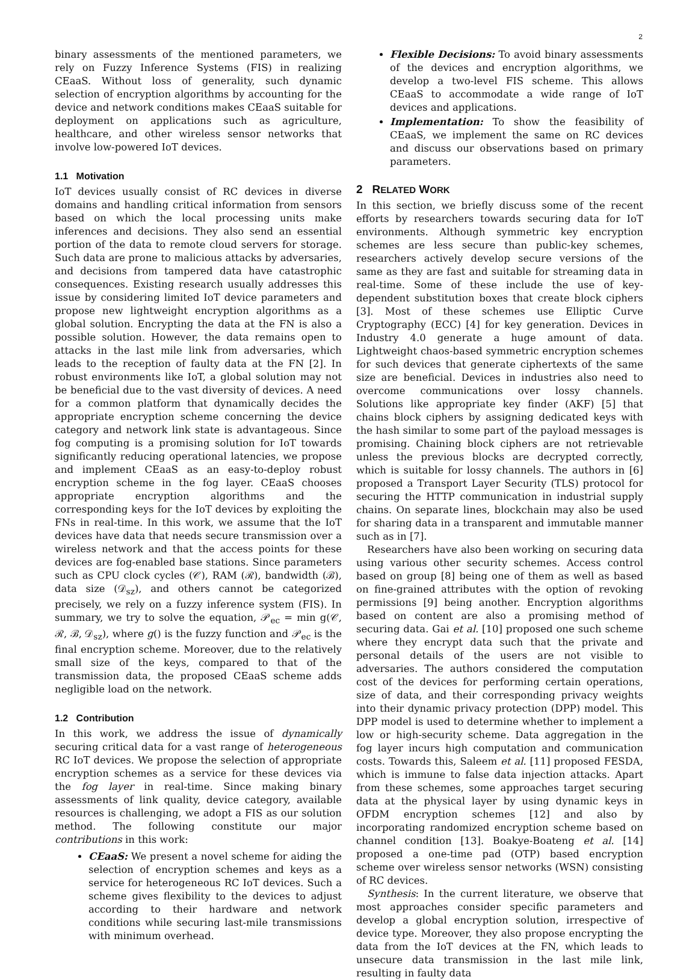2
binary assessments of the mentioned parameters, we rely on Fuzzy Inference Systems (FIS) in realizing CEaaS. Without loss of generality, such dynamic selection of encryption algorithms by accounting for the device and network conditions makes CEaaS suitable for deployment on applications such as agriculture, healthcare, and other wireless sensor networks that involve low-powered IoT devices.
1.1 Motivation
IoT devices usually consist of RC devices in diverse domains and handling critical information from sensors based on which the local processing units make inferences and decisions. They also send an essential portion of the data to remote cloud servers for storage. Such data are prone to malicious attacks by adversaries, and decisions from tampered data have catastrophic consequences. Existing research usually addresses this issue by considering limited IoT device parameters and propose new lightweight encryption algorithms as a global solution. Encrypting the data at the FN is also a possible solution. However, the data remains open to attacks in the last mile link from adversaries, which leads to the reception of faulty data at the FN [2]. In robust environments like IoT, a global solution may not be beneficial due to the vast diversity of devices. A need for a common platform that dynamically decides the appropriate encryption scheme concerning the device category and network link state is advantageous. Since fog computing is a promising solution for IoT towards significantly reducing operational latencies, we propose and implement CEaaS as an easy-to-deploy robust encryption scheme in the fog layer. CEaaS chooses appropriate encryption algorithms and the corresponding keys for the IoT devices by exploiting the FNs in real-time. In this work, we assume that the IoT devices have data that needs secure transmission over a wireless network and that the access points for these devices are fog-enabled base stations. Since parameters such as CPU clock cycles (𝒞), RAM (ℛ), bandwidth (ℬ), data size (𝒟<sub>sz</sub>), and others cannot be categorized precisely, we rely on a fuzzy inference system (FIS). In summary, we try to solve the equation, 𝒫<sub>ec</sub> = min g(𝒞, ℛ, ℬ, 𝒟<sub>sz</sub>), where g() is the fuzzy function and 𝒫<sub>ec</sub> is the final encryption scheme. Moreover, due to the relatively small size of the keys, compared to that of the transmission data, the proposed CEaaS scheme adds negligible load on the network.
1.2 Contribution
In this work, we address the issue of dynamically securing critical data for a vast range of heterogeneous RC IoT devices. We propose the selection of appropriate encryption schemes as a service for these devices via the fog layer in real-time. Since making binary assessments of link quality, device category, available resources is challenging, we adopt a FIS as our solution method. The following constitute our major contributions in this work:
CEaaS: We present a novel scheme for aiding the selection of encryption schemes and keys as a service for heterogeneous RC IoT devices. Such a scheme gives flexibility to the devices to adjust according to their hardware and network conditions while securing last-mile transmissions with minimum overhead.
Flexible Decisions: To avoid binary assessments of the devices and encryption algorithms, we develop a two-level FIS scheme. This allows CEaaS to accommodate a wide range of IoT devices and applications.
Implementation: To show the feasibility of CEaaS, we implement the same on RC devices and discuss our observations based on primary parameters.
2 RELATED WORK
In this section, we briefly discuss some of the recent efforts by researchers towards securing data for IoT environments. Although symmetric key encryption schemes are less secure than public-key schemes, researchers actively develop secure versions of the same as they are fast and suitable for streaming data in real-time. Some of these include the use of key-dependent substitution boxes that create block ciphers [3]. Most of these schemes use Elliptic Curve Cryptography (ECC) [4] for key generation. Devices in Industry 4.0 generate a huge amount of data. Lightweight chaos-based symmetric encryption schemes for such devices that generate ciphertexts of the same size are beneficial. Devices in industries also need to overcome communications over lossy channels. Solutions like appropriate key finder (AKF) [5] that chains block ciphers by assigning dedicated keys with the hash similar to some part of the payload messages is promising. Chaining block ciphers are not retrievable unless the previous blocks are decrypted correctly, which is suitable for lossy channels. The authors in [6] proposed a Transport Layer Security (TLS) protocol for securing the HTTP communication in industrial supply chains. On separate lines, blockchain may also be used for sharing data in a transparent and immutable manner such as in [7].
Researchers have also been working on securing data using various other security schemes. Access control based on group [8] being one of them as well as based on fine-grained attributes with the option of revoking permissions [9] being another. Encryption algorithms based on content are also a promising method of securing data. Gai et al. [10] proposed one such scheme where they encrypt data such that the private and personal details of the users are not visible to adversaries. The authors considered the computation cost of the devices for performing certain operations, size of data, and their corresponding privacy weights into their dynamic privacy protection (DPP) model. This DPP model is used to determine whether to implement a low or high-security scheme. Data aggregation in the fog layer incurs high computation and communication costs. Towards this, Saleem et al. [11] proposed FESDA, which is immune to false data injection attacks. Apart from these schemes, some approaches target securing data at the physical layer by using dynamic keys in OFDM encryption schemes [12] and also by incorporating randomized encryption scheme based on channel condition [13]. Boakye-Boateng et al. [14] proposed a one-time pad (OTP) based encryption scheme over wireless sensor networks (WSN) consisting of RC devices.
Synthesis: In the current literature, we observe that most approaches consider specific parameters and develop a global encryption solution, irrespective of device type. Moreover, they also propose encrypting the data from the IoT devices at the FN, which leads to unsecure data transmission in the last mile link, resulting in faulty data